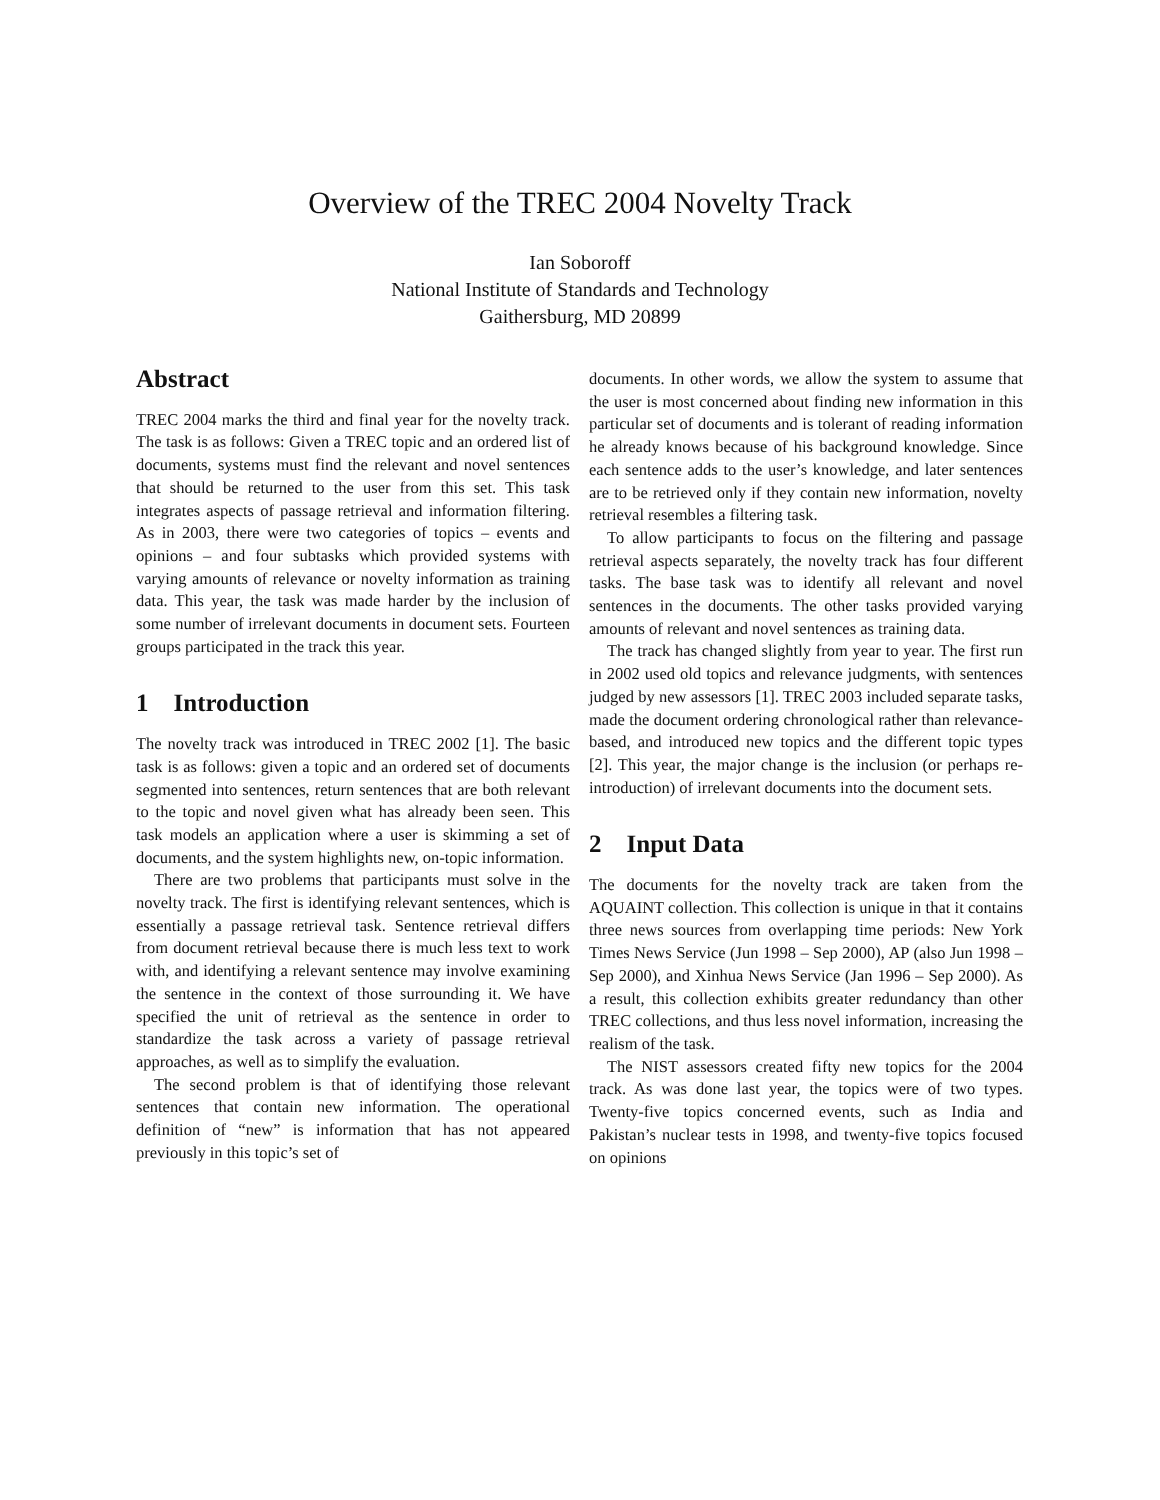Overview of the TREC 2004 Novelty Track
Ian Soboroff
National Institute of Standards and Technology
Gaithersburg, MD 20899
Abstract
TREC 2004 marks the third and final year for the novelty track. The task is as follows: Given a TREC topic and an ordered list of documents, systems must find the relevant and novel sentences that should be returned to the user from this set. This task integrates aspects of passage retrieval and information filtering. As in 2003, there were two categories of topics – events and opinions – and four subtasks which provided systems with varying amounts of relevance or novelty information as training data. This year, the task was made harder by the inclusion of some number of irrelevant documents in document sets. Fourteen groups participated in the track this year.
1 Introduction
The novelty track was introduced in TREC 2002 [1]. The basic task is as follows: given a topic and an ordered set of documents segmented into sentences, return sentences that are both relevant to the topic and novel given what has already been seen. This task models an application where a user is skimming a set of documents, and the system highlights new, on-topic information.
There are two problems that participants must solve in the novelty track. The first is identifying relevant sentences, which is essentially a passage retrieval task. Sentence retrieval differs from document retrieval because there is much less text to work with, and identifying a relevant sentence may involve examining the sentence in the context of those surrounding it. We have specified the unit of retrieval as the sentence in order to standardize the task across a variety of passage retrieval approaches, as well as to simplify the evaluation.
The second problem is that of identifying those relevant sentences that contain new information. The operational definition of “new” is information that has not appeared previously in this topic’s set of
documents. In other words, we allow the system to assume that the user is most concerned about finding new information in this particular set of documents and is tolerant of reading information he already knows because of his background knowledge. Since each sentence adds to the user’s knowledge, and later sentences are to be retrieved only if they contain new information, novelty retrieval resembles a filtering task.
To allow participants to focus on the filtering and passage retrieval aspects separately, the novelty track has four different tasks. The base task was to identify all relevant and novel sentences in the documents. The other tasks provided varying amounts of relevant and novel sentences as training data.
The track has changed slightly from year to year. The first run in 2002 used old topics and relevance judgments, with sentences judged by new assessors [1]. TREC 2003 included separate tasks, made the document ordering chronological rather than relevance-based, and introduced new topics and the different topic types [2]. This year, the major change is the inclusion (or perhaps re-introduction) of irrelevant documents into the document sets.
2 Input Data
The documents for the novelty track are taken from the AQUAINT collection. This collection is unique in that it contains three news sources from overlapping time periods: New York Times News Service (Jun 1998 – Sep 2000), AP (also Jun 1998 – Sep 2000), and Xinhua News Service (Jan 1996 – Sep 2000). As a result, this collection exhibits greater redundancy than other TREC collections, and thus less novel information, increasing the realism of the task.
The NIST assessors created fifty new topics for the 2004 track. As was done last year, the topics were of two types. Twenty-five topics concerned events, such as India and Pakistan’s nuclear tests in 1998, and twenty-five topics focused on opinions